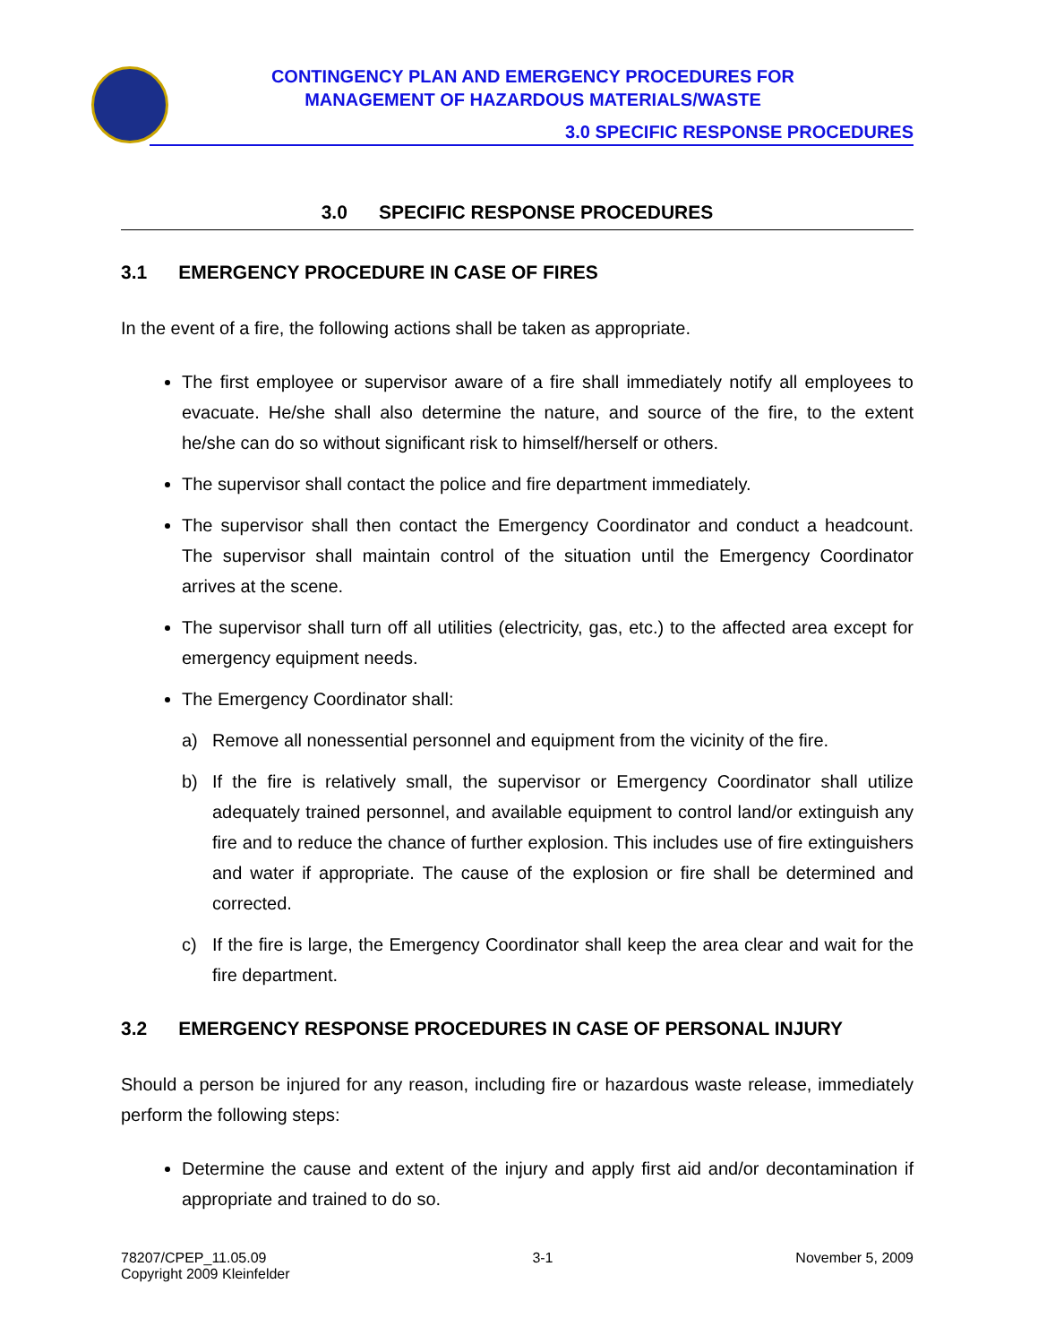CONTINGENCY PLAN AND EMERGENCY PROCEDURES FOR
MANAGEMENT OF HAZARDOUS MATERIALS/WASTE
3.0 SPECIFIC RESPONSE PROCEDURES
3.0 SPECIFIC RESPONSE PROCEDURES
3.1 EMERGENCY PROCEDURE IN CASE OF FIRES
In the event of a fire, the following actions shall be taken as appropriate.
The first employee or supervisor aware of a fire shall immediately notify all employees to evacuate. He/she shall also determine the nature, and source of the fire, to the extent he/she can do so without significant risk to himself/herself or others.
The supervisor shall contact the police and fire department immediately.
The supervisor shall then contact the Emergency Coordinator and conduct a headcount. The supervisor shall maintain control of the situation until the Emergency Coordinator arrives at the scene.
The supervisor shall turn off all utilities (electricity, gas, etc.) to the affected area except for emergency equipment needs.
The Emergency Coordinator shall:
a) Remove all nonessential personnel and equipment from the vicinity of the fire.
b) If the fire is relatively small, the supervisor or Emergency Coordinator shall utilize adequately trained personnel, and available equipment to control land/or extinguish any fire and to reduce the chance of further explosion. This includes use of fire extinguishers and water if appropriate. The cause of the explosion or fire shall be determined and corrected.
c) If the fire is large, the Emergency Coordinator shall keep the area clear and wait for the fire department.
3.2 EMERGENCY RESPONSE PROCEDURES IN CASE OF PERSONAL INJURY
Should a person be injured for any reason, including fire or hazardous waste release, immediately perform the following steps:
Determine the cause and extent of the injury and apply first aid and/or decontamination if appropriate and trained to do so.
78207/CPEP_11.05.09
Copyright 2009 Kleinfelder
3-1 November 5, 2009